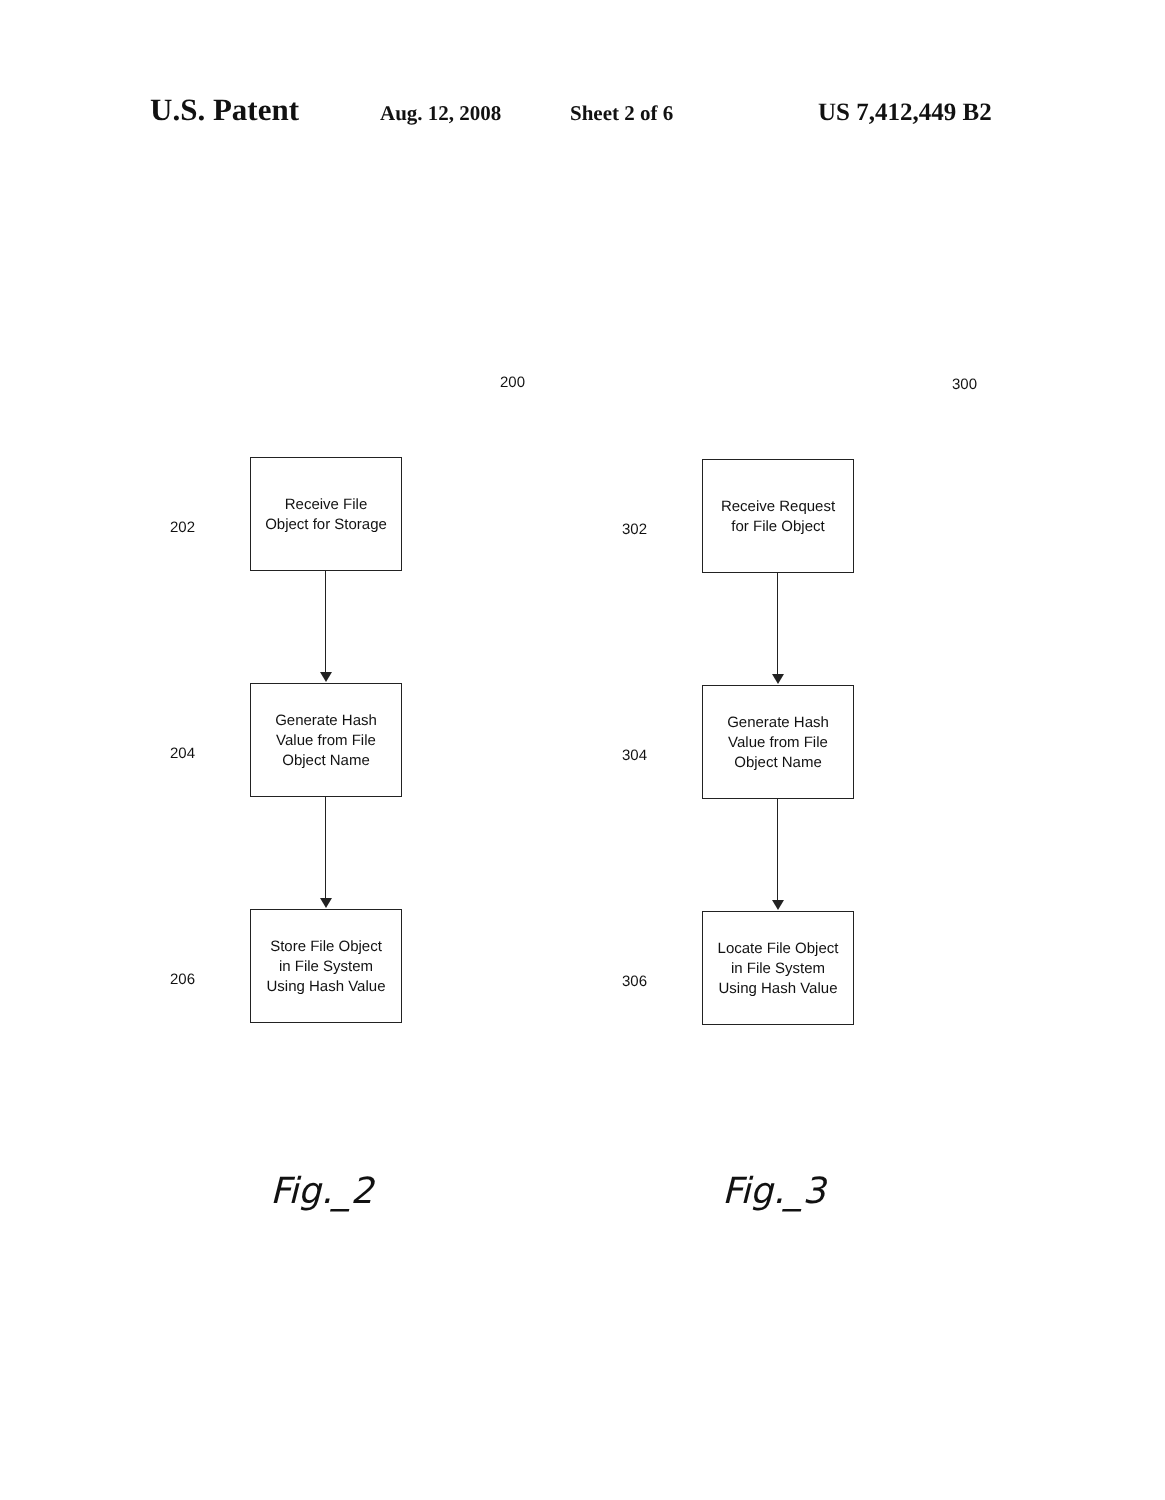U.S. Patent Aug. 12, 2008 Sheet 2 of 6 US 7,412,449 B2
200
202
Receive File
Object for Storage
204
Generate Hash
Value from File
Object Name
206
Store File Object
in File System
Using Hash Value
Fig._2
300
302
Receive Request
for File Object
304
Generate Hash
Value from File
Object Name
306
Locate File Object
in File System
Using Hash Value
Fig._3